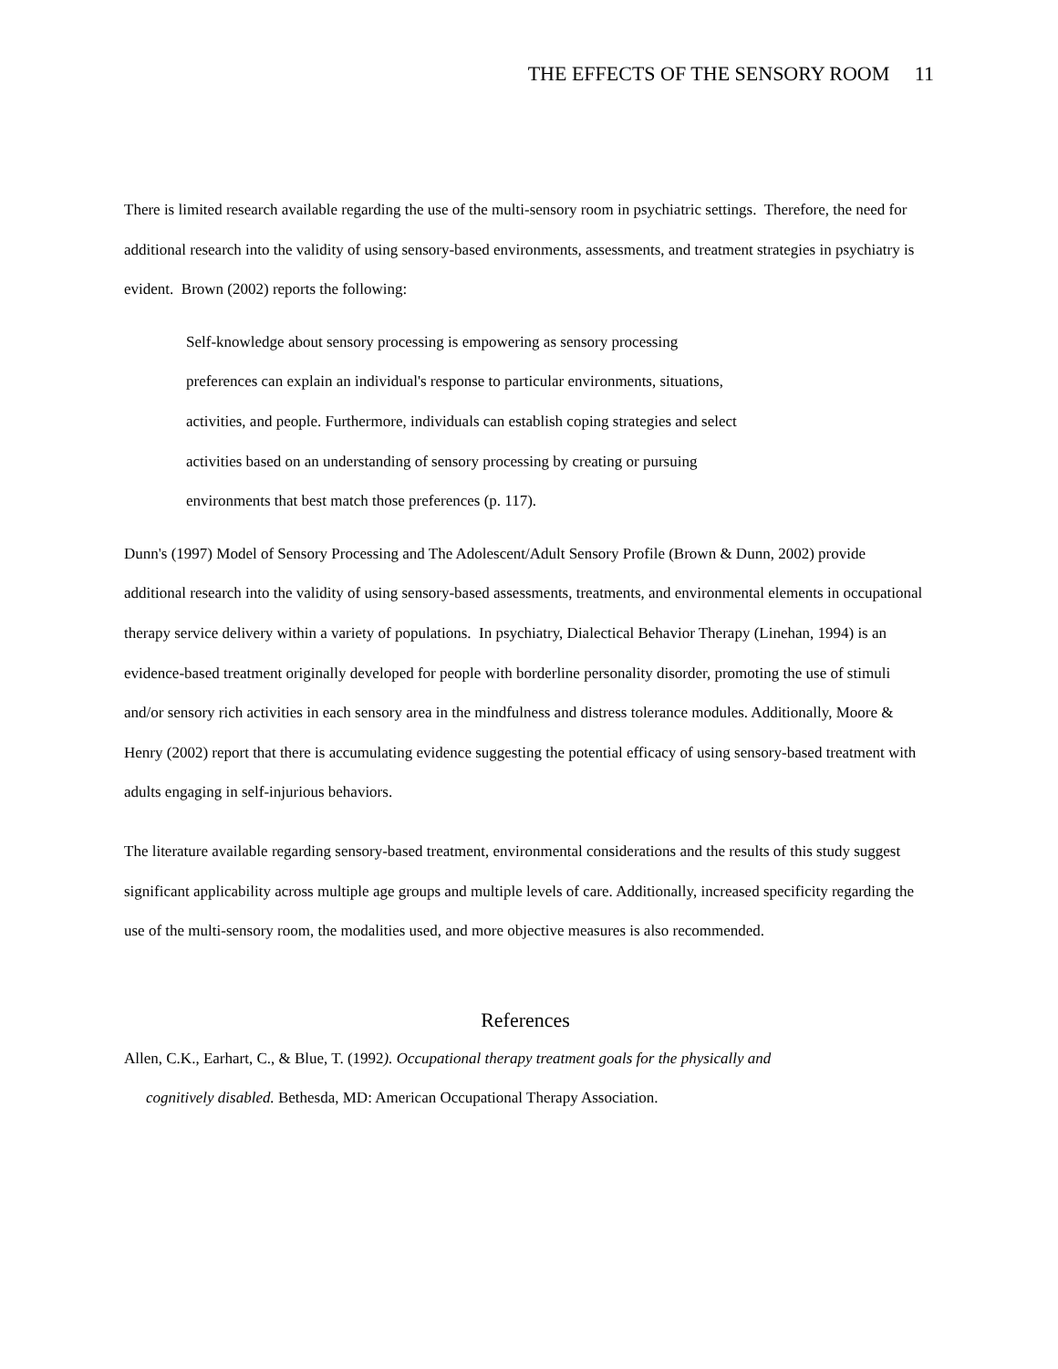THE EFFECTS OF THE SENSORY ROOM 11
There is limited research available regarding the use of the multi-sensory room in psychiatric settings. Therefore, the need for additional research into the validity of using sensory-based environments, assessments, and treatment strategies in psychiatry is evident. Brown (2002) reports the following:
Self-knowledge about sensory processing is empowering as sensory processing preferences can explain an individual's response to particular environments, situations, activities, and people. Furthermore, individuals can establish coping strategies and select activities based on an understanding of sensory processing by creating or pursuing environments that best match those preferences (p. 117).
Dunn's (1997) Model of Sensory Processing and The Adolescent/Adult Sensory Profile (Brown & Dunn, 2002) provide additional research into the validity of using sensory-based assessments, treatments, and environmental elements in occupational therapy service delivery within a variety of populations. In psychiatry, Dialectical Behavior Therapy (Linehan, 1994) is an evidence-based treatment originally developed for people with borderline personality disorder, promoting the use of stimuli and/or sensory rich activities in each sensory area in the mindfulness and distress tolerance modules. Additionally, Moore & Henry (2002) report that there is accumulating evidence suggesting the potential efficacy of using sensory-based treatment with adults engaging in self-injurious behaviors.
The literature available regarding sensory-based treatment, environmental considerations and the results of this study suggest significant applicability across multiple age groups and multiple levels of care. Additionally, increased specificity regarding the use of the multi-sensory room, the modalities used, and more objective measures is also recommended.
References
Allen, C.K., Earhart, C., & Blue, T. (1992). Occupational therapy treatment goals for the physically and cognitively disabled. Bethesda, MD: American Occupational Therapy Association.